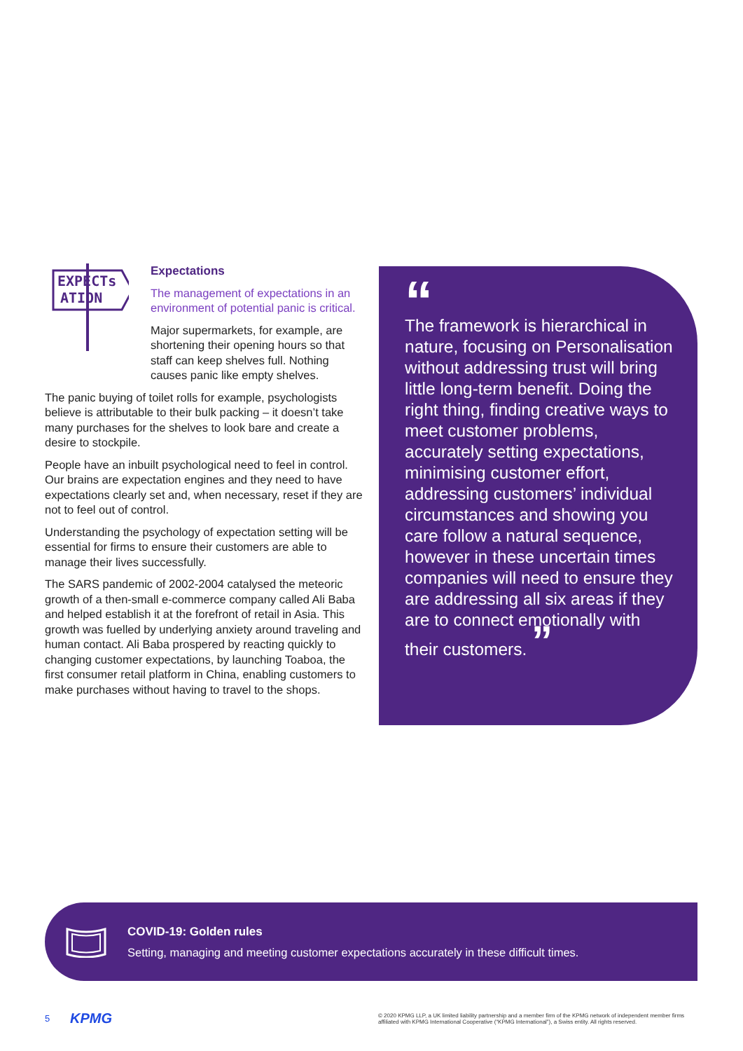EXPECTs
ATION
Expectations
The management of expectations in an environment of potential panic is critical.
Major supermarkets, for example, are shortening their opening hours so that staff can keep shelves full. Nothing causes panic like empty shelves.
The panic buying of toilet rolls for example, psychologists believe is attributable to their bulk packing – it doesn’t take many purchases for the shelves to look bare and create a desire to stockpile.
People have an inbuilt psychological need to feel in control. Our brains are expectation engines and they need to have expectations clearly set and, when necessary, reset if they are not to feel out of control.
Understanding the psychology of expectation setting will be essential for firms to ensure their customers are able to manage their lives successfully.
The SARS pandemic of 2002-2004 catalysed the meteoric growth of a then-small e-commerce company called Ali Baba and helped establish it at the forefront of retail in Asia. This growth was fuelled by underlying anxiety around traveling and human contact. Ali Baba prospered by reacting quickly to changing customer expectations, by launching Toaboa, the first consumer retail platform in China, enabling customers to make purchases without having to travel to the shops.
“
The framework is hierarchical in nature, focusing on Personalisation without addressing trust will bring little long-term benefit. Doing the right thing, finding creative ways to meet customer problems, accurately setting expectations, minimising customer effort, addressing customers’ individual circumstances and showing you care follow a natural sequence, however in these uncertain times companies will need to ensure they are addressing all six areas if they are to connect emotionally with their customers. ”
COVID-19: Golden rules
Setting, managing and meeting customer expectations accurately in these difficult times.
5 KPMG © 2020 KPMG LLP, a UK limited liability partnership and a member firm of the KPMG network of independent member firms affiliated with KPMG International Cooperative (“KPMG International”), a Swiss entity. All rights reserved.